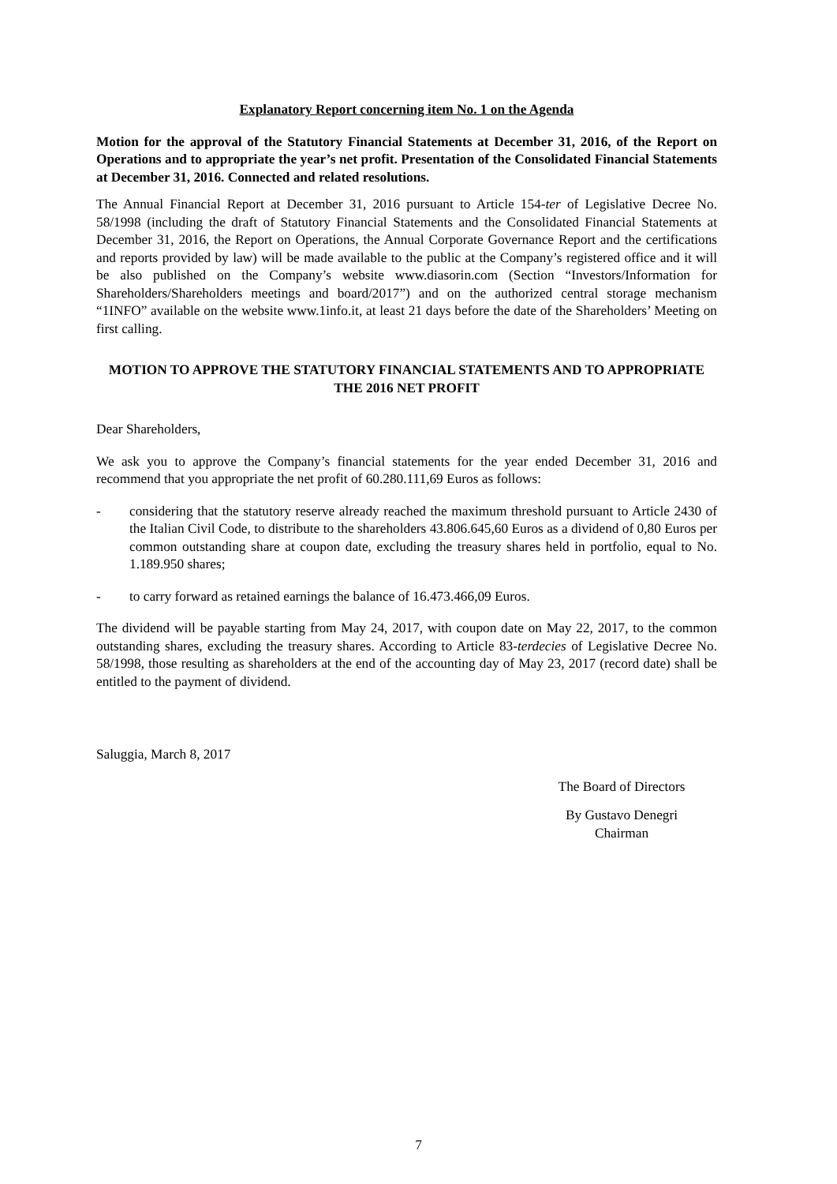Explanatory Report concerning item No. 1 on the Agenda
Motion for the approval of the Statutory Financial Statements at December 31, 2016, of the Report on Operations and to appropriate the year’s net profit. Presentation of the Consolidated Financial Statements at December 31, 2016. Connected and related resolutions.
The Annual Financial Report at December 31, 2016 pursuant to Article 154-ter of Legislative Decree No. 58/1998 (including the draft of Statutory Financial Statements and the Consolidated Financial Statements at December 31, 2016, the Report on Operations, the Annual Corporate Governance Report and the certifications and reports provided by law) will be made available to the public at the Company’s registered office and it will be also published on the Company’s website www.diasorin.com (Section “Investors/Information for Shareholders/Shareholders meetings and board/2017”) and on the authorized central storage mechanism “1INFO” available on the website www.1info.it, at least 21 days before the date of the Shareholders’ Meeting on first calling.
MOTION TO APPROVE THE STATUTORY FINANCIAL STATEMENTS AND TO APPROPRIATE THE 2016 NET PROFIT
Dear Shareholders,
We ask you to approve the Company’s financial statements for the year ended December 31, 2016 and recommend that you appropriate the net profit of 60.280.111,69 Euros as follows:
- considering that the statutory reserve already reached the maximum threshold pursuant to Article 2430 of the Italian Civil Code, to distribute to the shareholders 43.806.645,60 Euros as a dividend of 0,80 Euros per common outstanding share at coupon date, excluding the treasury shares held in portfolio, equal to No. 1.189.950 shares;
- to carry forward as retained earnings the balance of 16.473.466,09 Euros.
The dividend will be payable starting from May 24, 2017, with coupon date on May 22, 2017, to the common outstanding shares, excluding the treasury shares. According to Article 83-terdecies of Legislative Decree No. 58/1998, those resulting as shareholders at the end of the accounting day of May 23, 2017 (record date) shall be entitled to the payment of dividend.
Saluggia, March 8, 2017
The Board of Directors
By Gustavo Denegri
Chairman
7